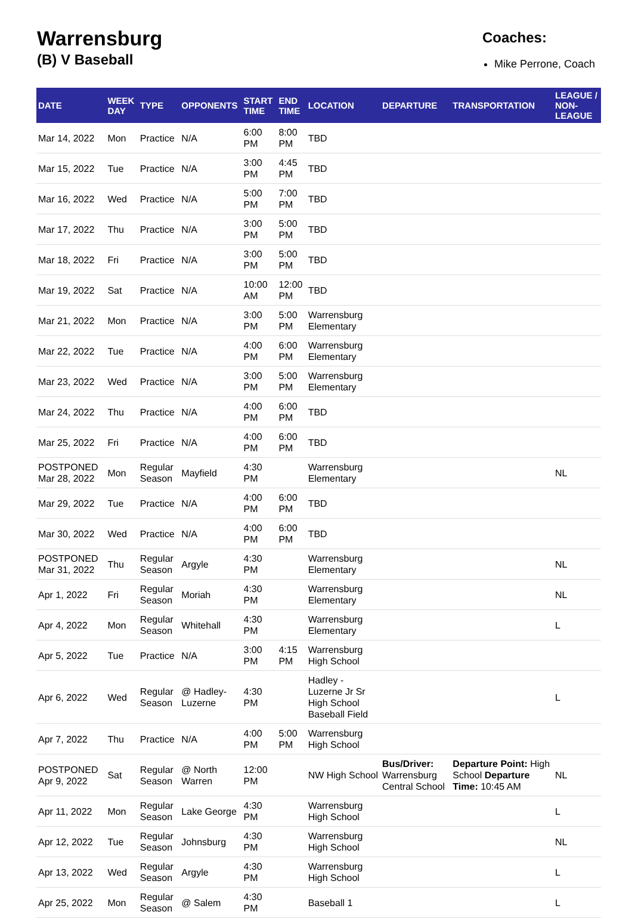Warrensburg
(B) V Baseball
Coaches:
Mike Perrone, Coach
| DATE | WEEK DAY | TYPE | OPPONENTS | START TIME | END TIME | LOCATION | DEPARTURE | TRANSPORTATION | LEAGUE / NON-LEAGUE |
| --- | --- | --- | --- | --- | --- | --- | --- | --- | --- |
| Mar 14, 2022 | Mon | Practice | N/A | 6:00 PM | 8:00 PM | TBD | | | |
| Mar 15, 2022 | Tue | Practice | N/A | 3:00 PM | 4:45 PM | TBD | | | |
| Mar 16, 2022 | Wed | Practice | N/A | 5:00 PM | 7:00 PM | TBD | | | |
| Mar 17, 2022 | Thu | Practice | N/A | 3:00 PM | 5:00 PM | TBD | | | |
| Mar 18, 2022 | Fri | Practice | N/A | 3:00 PM | 5:00 PM | TBD | | | |
| Mar 19, 2022 | Sat | Practice | N/A | 10:00 AM | 12:00 PM | TBD | | | |
| Mar 21, 2022 | Mon | Practice | N/A | 3:00 PM | 5:00 PM | Warrensburg Elementary | | | |
| Mar 22, 2022 | Tue | Practice | N/A | 4:00 PM | 6:00 PM | Warrensburg Elementary | | | |
| Mar 23, 2022 | Wed | Practice | N/A | 3:00 PM | 5:00 PM | Warrensburg Elementary | | | |
| Mar 24, 2022 | Thu | Practice | N/A | 4:00 PM | 6:00 PM | TBD | | | |
| Mar 25, 2022 | Fri | Practice | N/A | 4:00 PM | 6:00 PM | TBD | | | |
| POSTPONED Mar 28, 2022 | Mon | Regular Season | Mayfield | 4:30 PM | | Warrensburg Elementary | | | NL |
| Mar 29, 2022 | Tue | Practice | N/A | 4:00 PM | 6:00 PM | TBD | | | |
| Mar 30, 2022 | Wed | Practice | N/A | 4:00 PM | 6:00 PM | TBD | | | |
| POSTPONED Mar 31, 2022 | Thu | Regular Season | Argyle | 4:30 PM | | Warrensburg Elementary | | | NL |
| Apr 1, 2022 | Fri | Regular Season | Moriah | 4:30 PM | | Warrensburg Elementary | | | NL |
| Apr 4, 2022 | Mon | Regular Season | Whitehall | 4:30 PM | | Warrensburg Elementary | | | L |
| Apr 5, 2022 | Tue | Practice | N/A | 3:00 PM | 4:15 PM | Warrensburg High School | | | |
| Apr 6, 2022 | Wed | Regular Season | @ Hadley-Luzerne | 4:30 PM | | Hadley - Luzerne Jr Sr High School Baseball Field | | | L |
| Apr 7, 2022 | Thu | Practice | N/A | 4:00 PM | 5:00 PM | Warrensburg High School | | | |
| POSTPONED Apr 9, 2022 | Sat | Regular Season | @ North Warren | 12:00 PM | | NW High School | Bus/Driver: Warrensburg Central School | Departure Point: High School Departure Time: 10:45 AM | NL |
| Apr 11, 2022 | Mon | Regular Season | Lake George | 4:30 PM | | Warrensburg High School | | | L |
| Apr 12, 2022 | Tue | Regular Season | Johnsburg | 4:30 PM | | Warrensburg High School | | | NL |
| Apr 13, 2022 | Wed | Regular Season | Argyle | 4:30 PM | | Warrensburg High School | | | L |
| Apr 25, 2022 | Mon | Regular Season | @ Salem | 4:30 PM | | Baseball 1 | | | L |